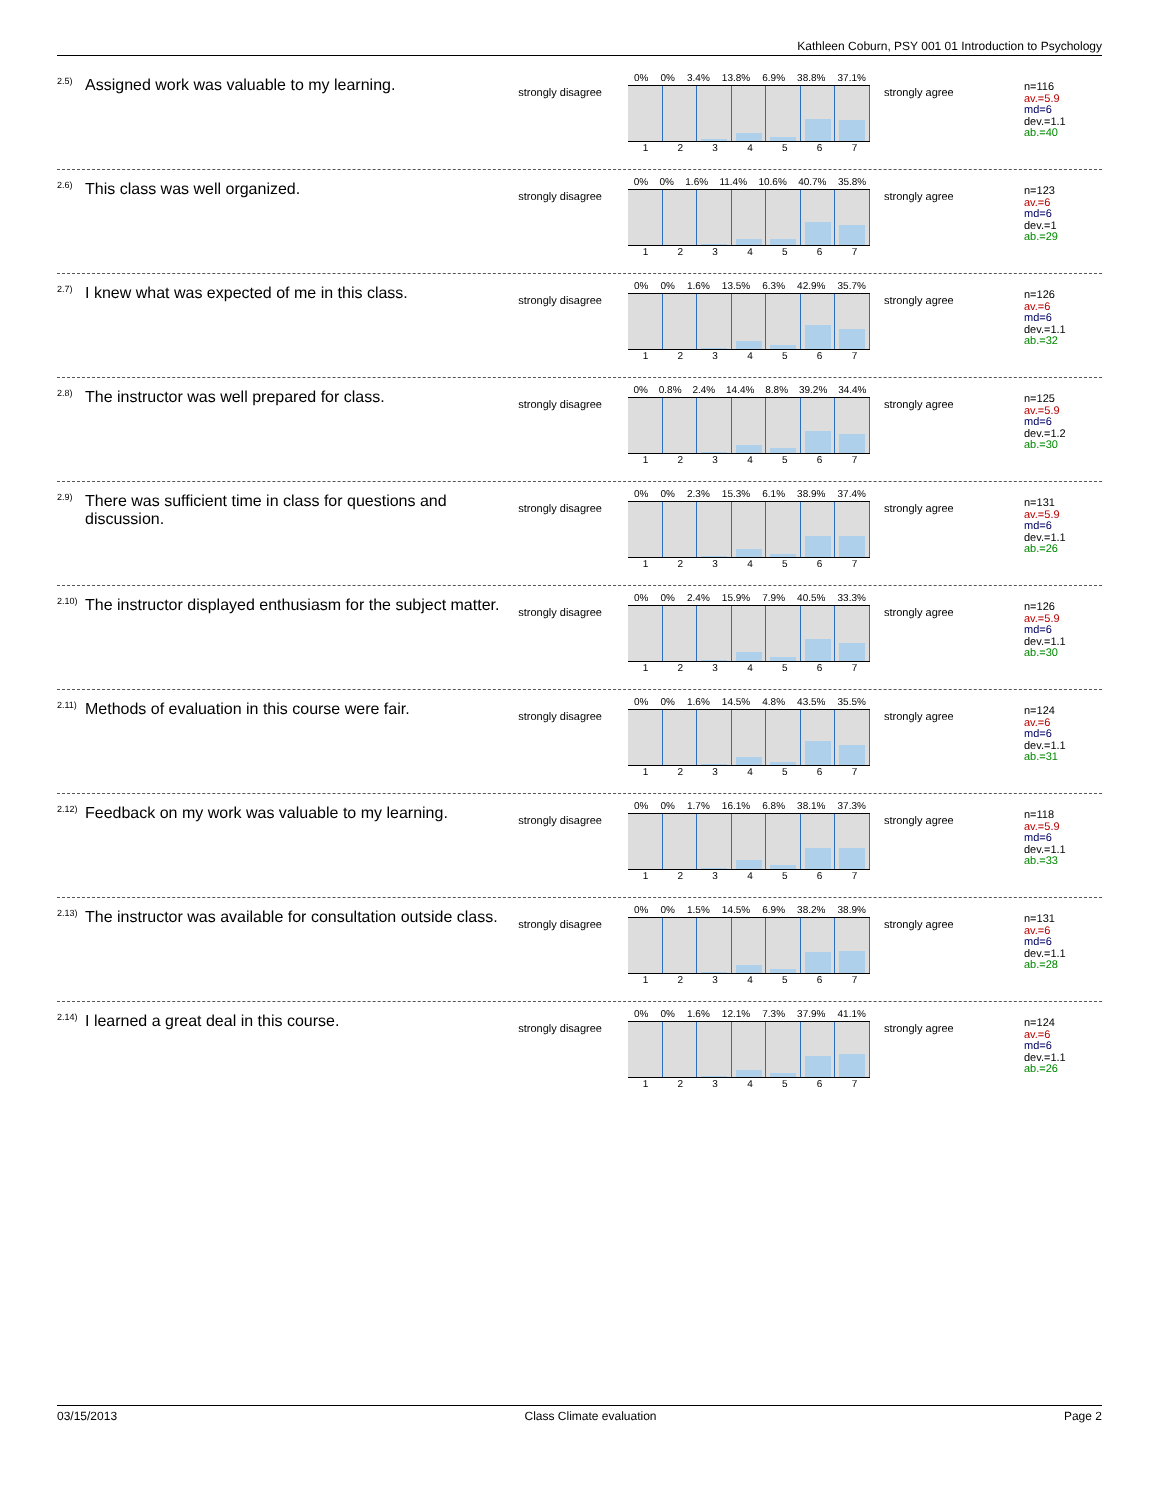Kathleen Coburn, PSY 001 01 Introduction to Psychology
<sup>2.5)</sup> Assigned work was valuable to my learning.
strongly disagree
0% 0% 3.4% 13.8% 6.9% 38.8% 37.1%
1234567
strongly agree
n=116
av.=5.9
md=6
dev.=1.1
ab.=40
<sup>2.6)</sup> This class was well organized.
strongly disagree
0% 0% 1.6% 11.4% 10.6% 40.7% 35.8%
1234567
strongly agree
n=123
av.=6
md=6
dev.=1
ab.=29
<sup>2.7)</sup> I knew what was expected of me in this class.
strongly disagree
0% 0% 1.6% 13.5% 6.3% 42.9% 35.7%
1234567
strongly agree
n=126
av.=6
md=6
dev.=1.1
ab.=32
<sup>2.8)</sup> The instructor was well prepared for class.
strongly disagree
0% 0.8% 2.4% 14.4% 8.8% 39.2% 34.4%
1234567
strongly agree
n=125
av.=5.9
md=6
dev.=1.2
ab.=30
<sup>2.9)</sup> There was sufficient time in class for questions and discussion.
strongly disagree
0% 0% 2.3% 15.3% 6.1% 38.9% 37.4%
1234567
strongly agree
n=131
av.=5.9
md=6
dev.=1.1
ab.=26
<sup>2.10)</sup> The instructor displayed enthusiasm for the subject matter.
strongly disagree
0% 0% 2.4% 15.9% 7.9% 40.5% 33.3%
1234567
strongly agree
n=126
av.=5.9
md=6
dev.=1.1
ab.=30
<sup>2.11)</sup> Methods of evaluation in this course were fair.
strongly disagree
0% 0% 1.6% 14.5% 4.8% 43.5% 35.5%
1234567
strongly agree
n=124
av.=6
md=6
dev.=1.1
ab.=31
<sup>2.12)</sup> Feedback on my work was valuable to my learning.
strongly disagree
0% 0% 1.7% 16.1% 6.8% 38.1% 37.3%
1234567
strongly agree
n=118
av.=5.9
md=6
dev.=1.1
ab.=33
<sup>2.13)</sup> The instructor was available for consultation outside class.
strongly disagree
0% 0% 1.5% 14.5% 6.9% 38.2% 38.9%
1234567
strongly agree
n=131
av.=6
md=6
dev.=1.1
ab.=28
<sup>2.14)</sup> I learned a great deal in this course.
strongly disagree
0% 0% 1.6% 12.1% 7.3% 37.9% 41.1%
1234567
strongly agree
n=124
av.=6
md=6
dev.=1.1
ab.=26
03/15/2013 Class Climate evaluation Page 2